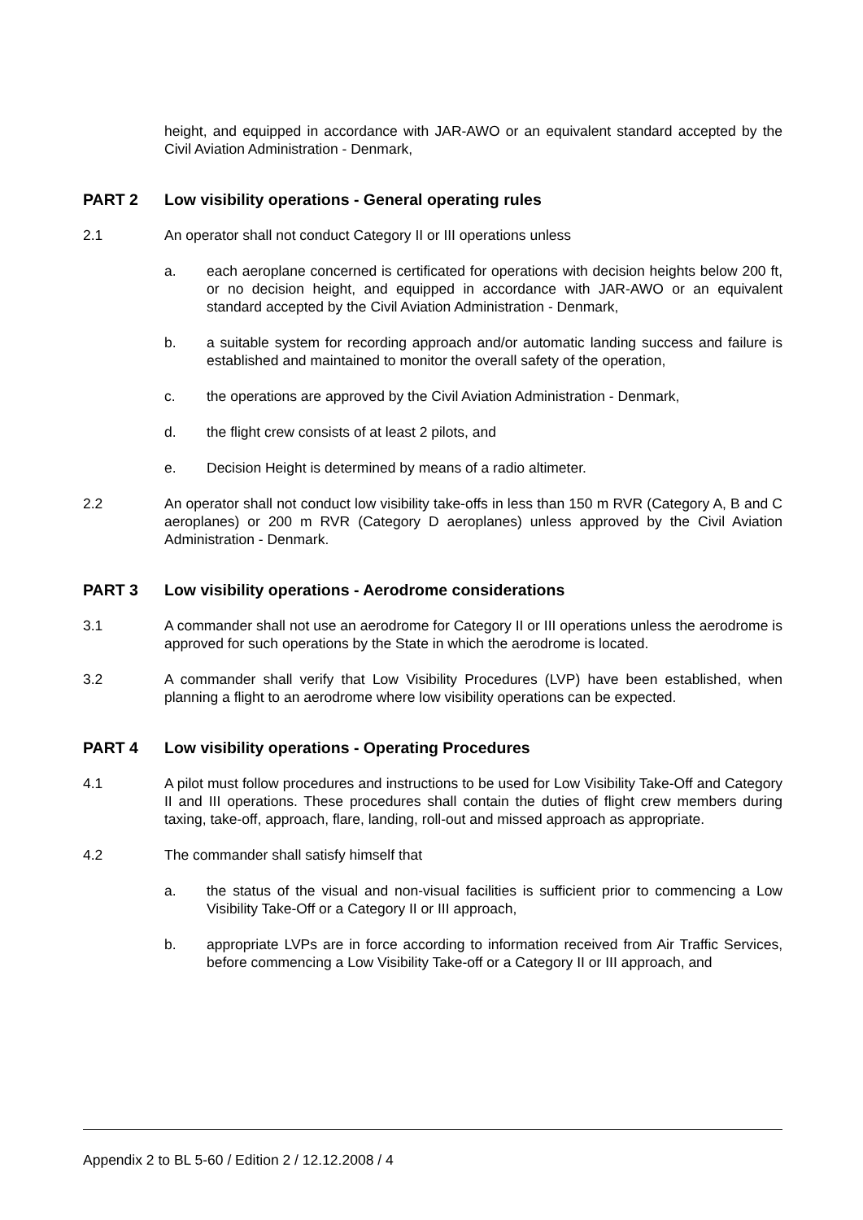height, and equipped in accordance with JAR-AWO or an equivalent standard accepted by the Civil Aviation Administration - Denmark,
PART 2 Low visibility operations - General operating rules
2.1 An operator shall not conduct Category II or III operations unless
a. each aeroplane concerned is certificated for operations with decision heights below 200 ft, or no decision height, and equipped in accordance with JAR-AWO or an equivalent standard accepted by the Civil Aviation Administration - Denmark,
b. a suitable system for recording approach and/or automatic landing success and failure is established and maintained to monitor the overall safety of the operation,
c. the operations are approved by the Civil Aviation Administration - Denmark,
d. the flight crew consists of at least 2 pilots, and
e. Decision Height is determined by means of a radio altimeter.
2.2 An operator shall not conduct low visibility take-offs in less than 150 m RVR (Category A, B and C aeroplanes) or 200 m RVR (Category D aeroplanes) unless approved by the Civil Aviation Administration - Denmark.
PART 3 Low visibility operations - Aerodrome considerations
3.1 A commander shall not use an aerodrome for Category II or III operations unless the aerodrome is approved for such operations by the State in which the aerodrome is located.
3.2 A commander shall verify that Low Visibility Procedures (LVP) have been established, when planning a flight to an aerodrome where low visibility operations can be expected.
PART 4 Low visibility operations - Operating Procedures
4.1 A pilot must follow procedures and instructions to be used for Low Visibility Take-Off and Category II and III operations. These procedures shall contain the duties of flight crew members during taxing, take-off, approach, flare, landing, roll-out and missed approach as appropriate.
4.2 The commander shall satisfy himself that
a. the status of the visual and non-visual facilities is sufficient prior to commencing a Low Visibility Take-Off or a Category II or III approach,
b. appropriate LVPs are in force according to information received from Air Traffic Services, before commencing a Low Visibility Take-off or a Category II or III approach, and
Appendix 2 to BL 5-60 / Edition 2 / 12.12.2008 / 4